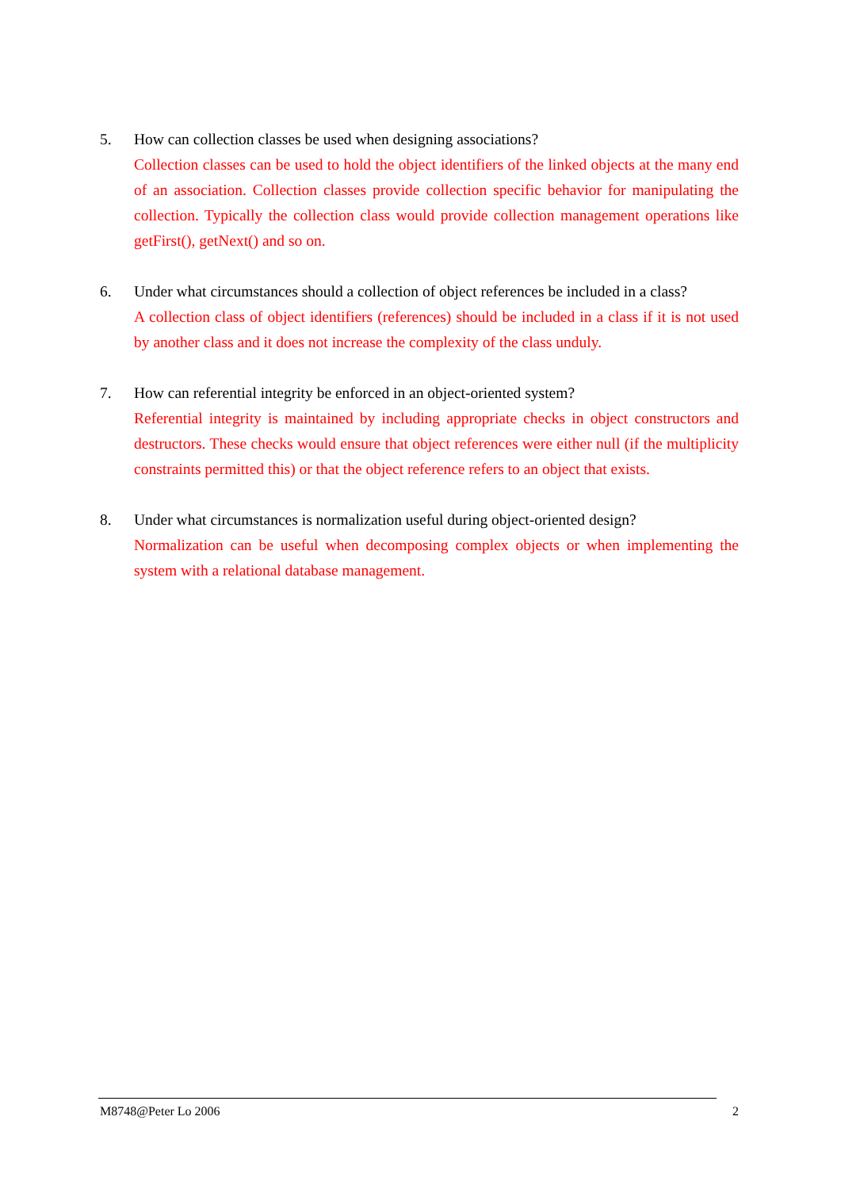5. How can collection classes be used when designing associations?
Collection classes can be used to hold the object identifiers of the linked objects at the many end of an association. Collection classes provide collection specific behavior for manipulating the collection. Typically the collection class would provide collection management operations like getFirst(), getNext() and so on.
6. Under what circumstances should a collection of object references be included in a class?
A collection class of object identifiers (references) should be included in a class if it is not used by another class and it does not increase the complexity of the class unduly.
7. How can referential integrity be enforced in an object-oriented system?
Referential integrity is maintained by including appropriate checks in object constructors and destructors. These checks would ensure that object references were either null (if the multiplicity constraints permitted this) or that the object reference refers to an object that exists.
8. Under what circumstances is normalization useful during object-oriented design?
Normalization can be useful when decomposing complex objects or when implementing the system with a relational database management.
M8748@Peter Lo 2006 2